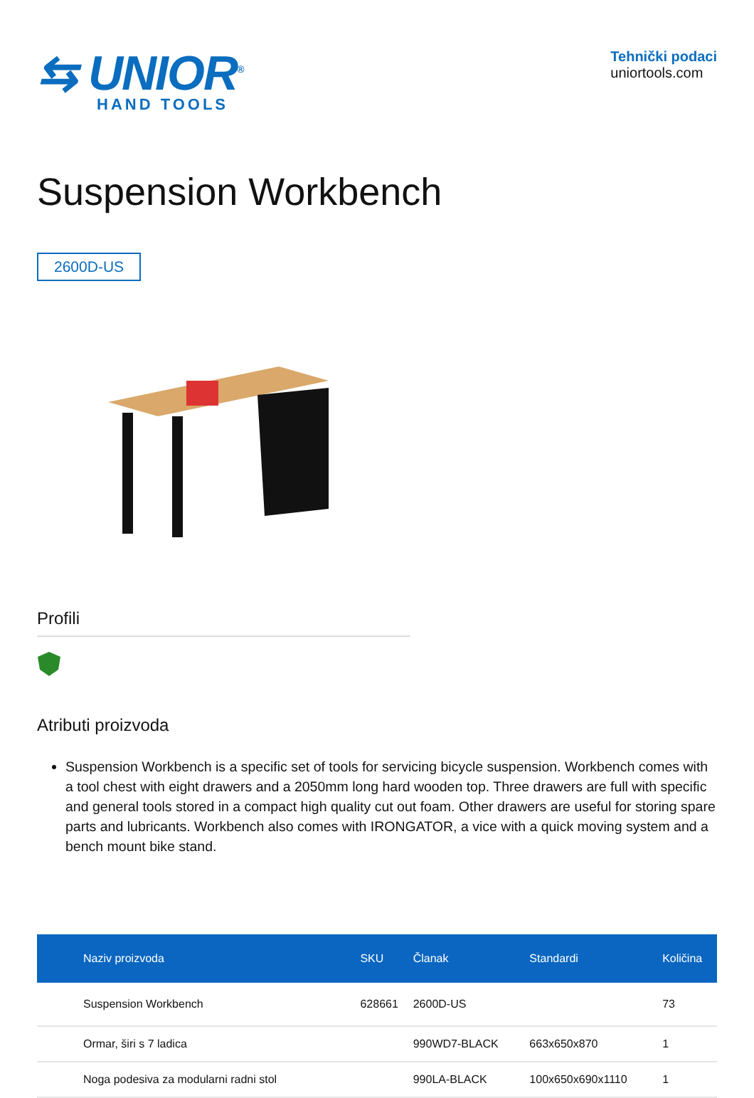⇆ UNIOR<sup>®</sup>
HAND TOOLS
Tehnički podaci
uniortools.com
Suspension Workbench
2600D-US
Profili
Atributi proizvoda
Suspension Workbench is a specific set of tools for servicing bicycle suspension. Workbench comes with a tool chest with eight drawers and a 2050mm long hard wooden top. Three drawers are full with specific and general tools stored in a compact high quality cut out foam. Other drawers are useful for storing spare parts and lubricants. Workbench also comes with IRONGATOR, a vice with a quick moving system and a bench mount bike stand.
| Naziv proizvoda | SKU | Članak | Standardi | Količina |
| --- | --- | --- | --- | --- |
| Suspension Workbench | 628661 | 2600D-US | | 73 |
| Ormar, širi s 7 ladica | | 990WD7-BLACK | 663x650x870 | 1 |
| Noga podesiva za modularni radni stol | | 990LA-BLACK | 100x650x690x1110 | 1 |